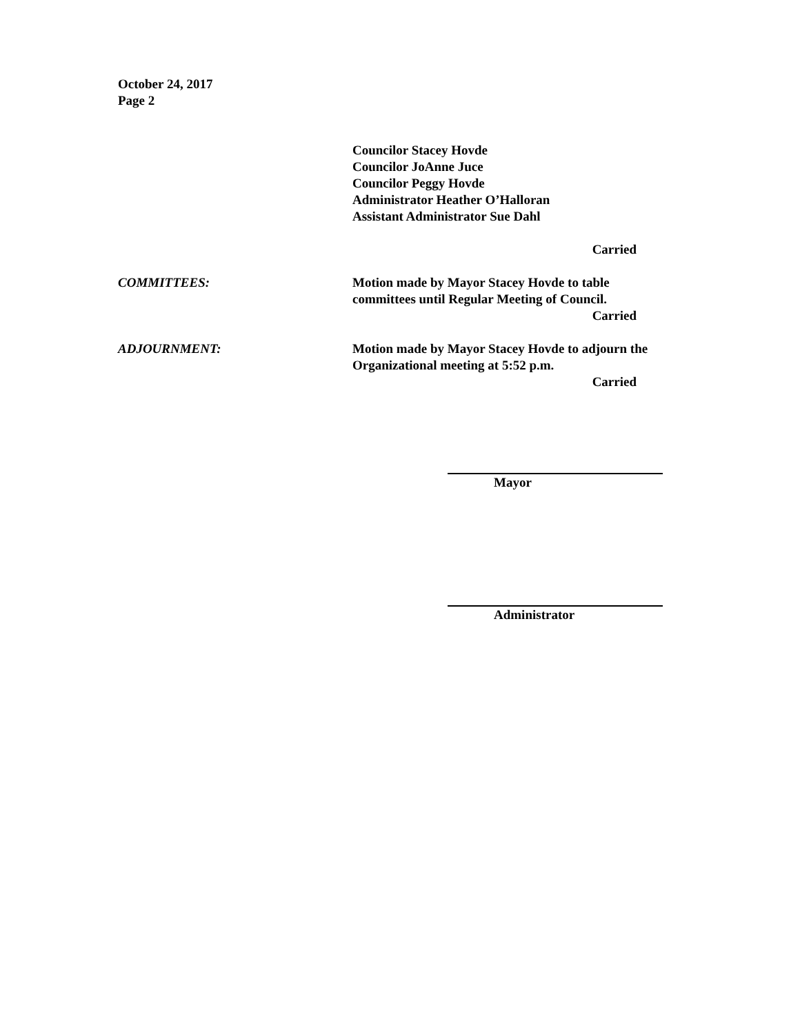October 24, 2017
Page 2
Councilor Stacey Hovde
Councilor JoAnne Juce
Councilor Peggy Hovde
Administrator Heather O’Halloran
Assistant Administrator Sue Dahl
Carried
COMMITTEES: Motion made by Mayor Stacey Hovde to table
committees until Regular Meeting of Council.
Carried
ADJOURNMENT: Motion made by Mayor Stacey Hovde to adjourn the
Organizational meeting at 5:52 p.m.
Carried
Mayor
Administrator